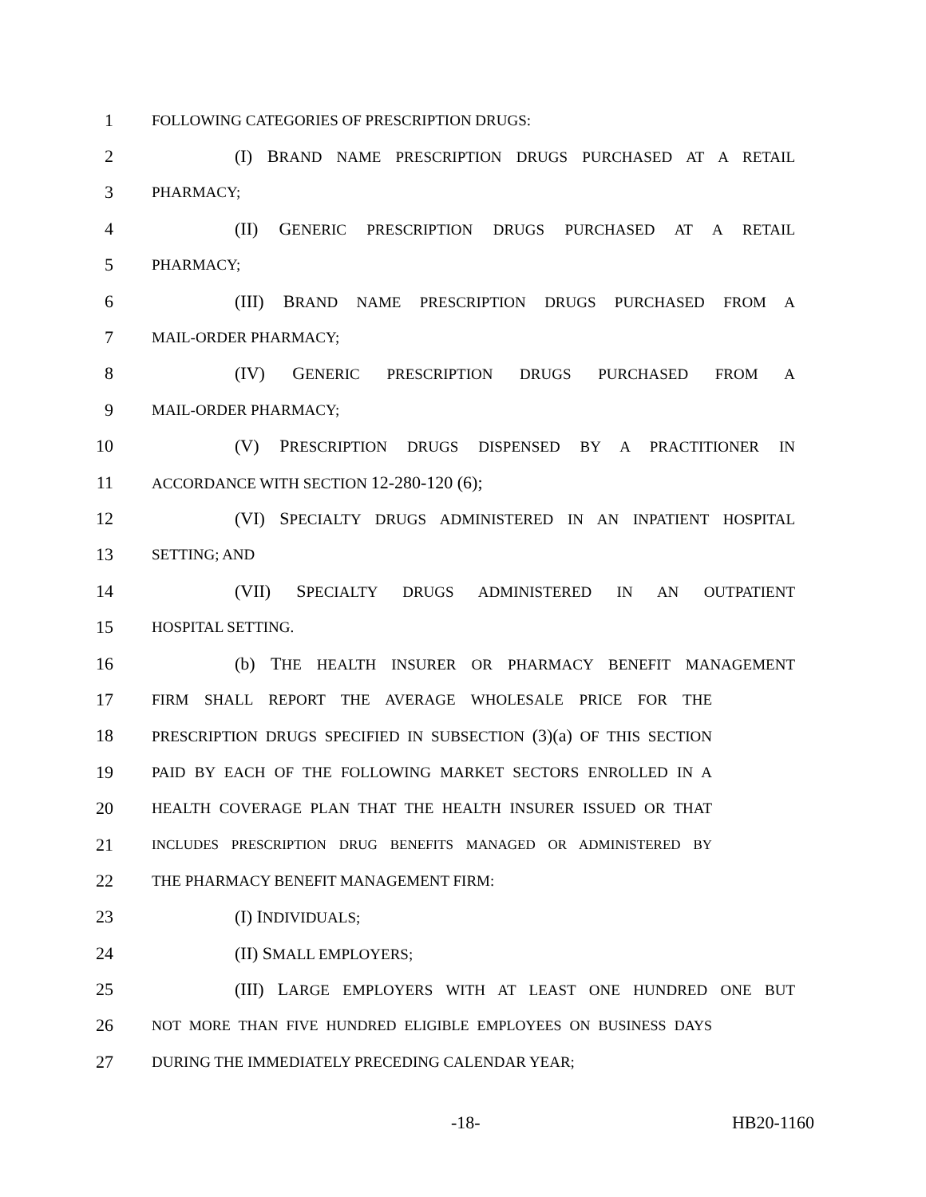1 FOLLOWING CATEGORIES OF PRESCRIPTION DRUGS:
2 (I) BRAND NAME PRESCRIPTION DRUGS PURCHASED AT A RETAIL
3 PHARMACY;
4 (II) GENERIC PRESCRIPTION DRUGS PURCHASED AT A RETAIL
5 PHARMACY;
6 (III) BRAND NAME PRESCRIPTION DRUGS PURCHASED FROM A
7 MAIL-ORDER PHARMACY;
8 (IV) GENERIC PRESCRIPTION DRUGS PURCHASED FROM A
9 MAIL-ORDER PHARMACY;
10 (V) PRESCRIPTION DRUGS DISPENSED BY A PRACTITIONER IN
11 ACCORDANCE WITH SECTION 12-280-120 (6);
12 (VI) SPECIALTY DRUGS ADMINISTERED IN AN INPATIENT HOSPITAL
13 SETTING; AND
14 (VII) SPECIALTY DRUGS ADMINISTERED IN AN OUTPATIENT
15 HOSPITAL SETTING.
16 (b) THE HEALTH INSURER OR PHARMACY BENEFIT MANAGEMENT
17 FIRM SHALL REPORT THE AVERAGE WHOLESALE PRICE FOR THE
18 PRESCRIPTION DRUGS SPECIFIED IN SUBSECTION (3)(a) OF THIS SECTION
19 PAID BY EACH OF THE FOLLOWING MARKET SECTORS ENROLLED IN A
20 HEALTH COVERAGE PLAN THAT THE HEALTH INSURER ISSUED OR THAT
21 INCLUDES PRESCRIPTION DRUG BENEFITS MANAGED OR ADMINISTERED BY
22 THE PHARMACY BENEFIT MANAGEMENT FIRM:
23 (I) INDIVIDUALS;
24 (II) SMALL EMPLOYERS;
25 (III) LARGE EMPLOYERS WITH AT LEAST ONE HUNDRED ONE BUT
26 NOT MORE THAN FIVE HUNDRED ELIGIBLE EMPLOYEES ON BUSINESS DAYS
27 DURING THE IMMEDIATELY PRECEDING CALENDAR YEAR;
-18- HB20-1160